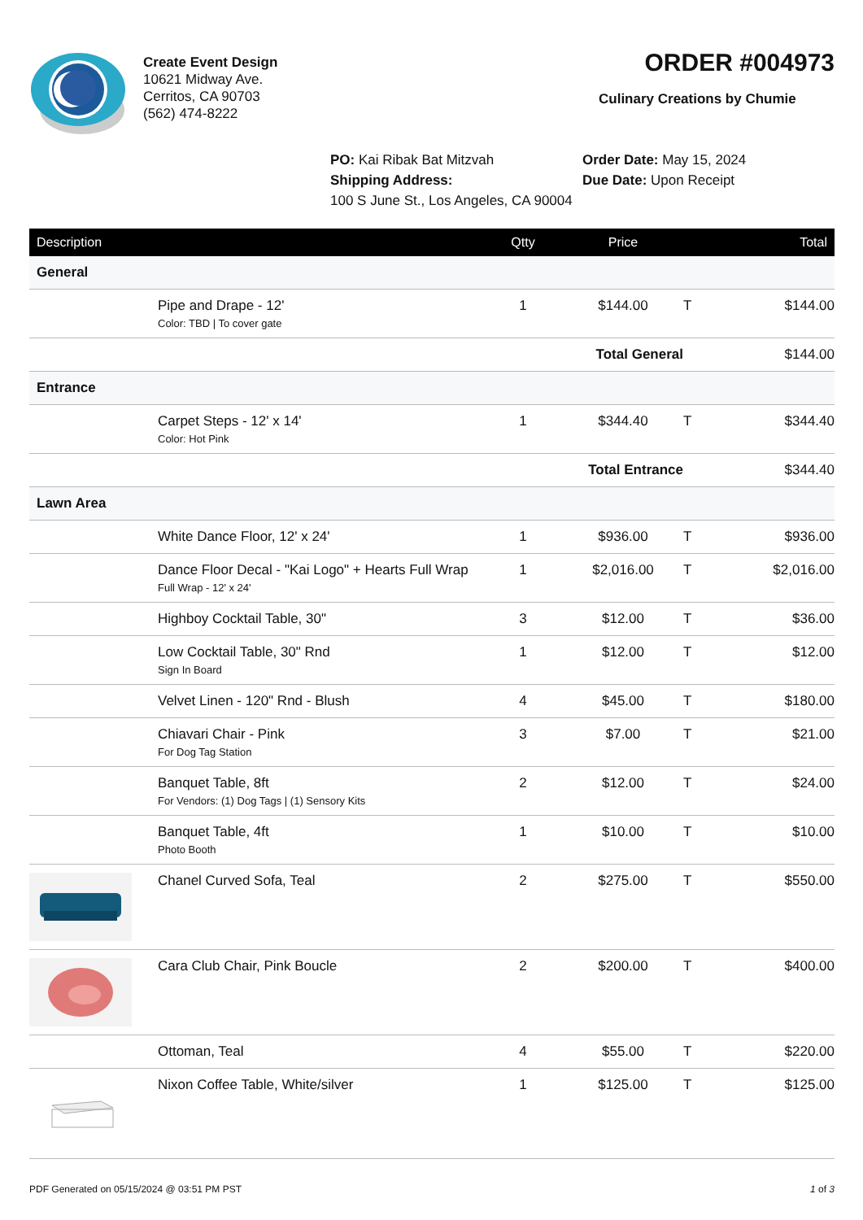Create Event Design
10621 Midway Ave.
Cerritos, CA 90703
(562) 474-8222
ORDER #004973
Culinary Creations by Chumie
PO: Kai Ribak Bat Mitzvah
Shipping Address:
100 S June St., Los Angeles, CA 90004
Order Date: May 15, 2024
Due Date: Upon Receipt
| Description | | Qtty | Price | | Total |
| --- | --- | --- | --- | --- | --- |
| General | | | | | |
| | Pipe and Drape - 12' Color: TBD / To cover gate | 1 | $144.00 | T | $144.00 |
| Total General | | | | | $144.00 |
| Entrance | | | | | |
| | Carpet Steps - 12' x 14' Color: Hot Pink | 1 | $344.40 | T | $344.40 |
| Total Entrance | | | | | $344.40 |
| Lawn Area | | | | | |
| | White Dance Floor, 12' x 24' | 1 | $936.00 | T | $936.00 |
| | Dance Floor Decal - "Kai Logo" + Hearts Full Wrap Full Wrap - 12' x 24' | 1 | $2,016.00 | T | $2,016.00 |
| | Highboy Cocktail Table, 30" | 3 | $12.00 | T | $36.00 |
| | Low Cocktail Table, 30" Rnd Sign In Board | 1 | $12.00 | T | $12.00 |
| | Velvet Linen - 120" Rnd - Blush | 4 | $45.00 | T | $180.00 |
| | Chiavari Chair - Pink For Dog Tag Station | 3 | $7.00 | T | $21.00 |
| | Banquet Table, 8ft For Vendors: (1) Dog Tags / (1) Sensory Kits | 2 | $12.00 | T | $24.00 |
| | Banquet Table, 4ft Photo Booth | 1 | $10.00 | T | $10.00 |
| | Chanel Curved Sofa, Teal | 2 | $275.00 | T | $550.00 |
| | Cara Club Chair, Pink Boucle | 2 | $200.00 | T | $400.00 |
| | Ottoman, Teal | 4 | $55.00 | T | $220.00 |
| | Nixon Coffee Table, White/silver | 1 | $125.00 | T | $125.00 |
PDF Generated on 05/15/2024 @ 03:51 PM PST 1 of 3